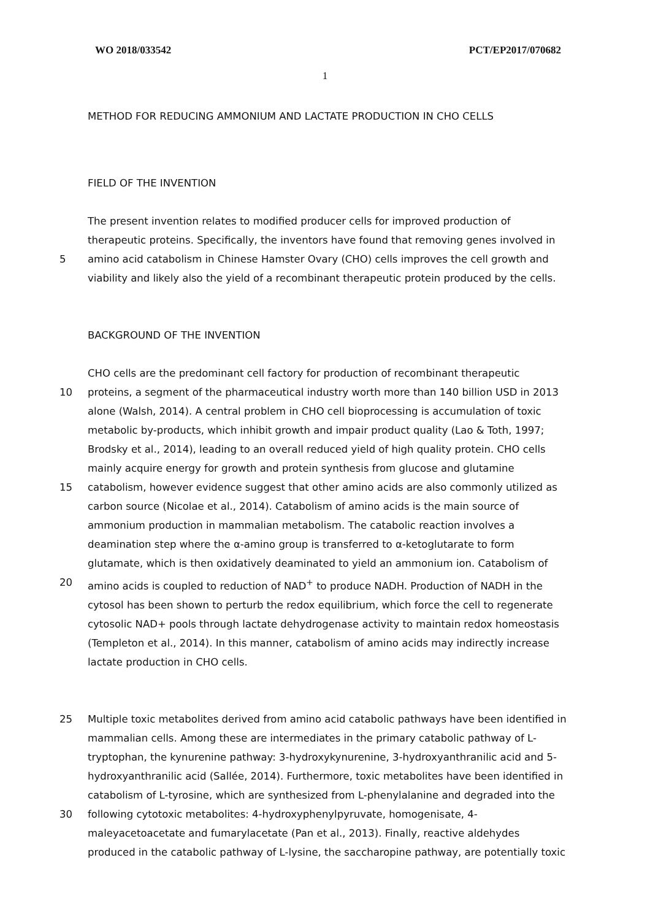WO 2018/033542 PCT/EP2017/070682
1
METHOD FOR REDUCING AMMONIUM AND LACTATE PRODUCTION IN CHO CELLS
FIELD OF THE INVENTION
The present invention relates to modified producer cells for improved production of
therapeutic proteins. Specifically, the inventors have found that removing genes involved in
5 amino acid catabolism in Chinese Hamster Ovary (CHO) cells improves the cell growth and
viability and likely also the yield of a recombinant therapeutic protein produced by the cells.
BACKGROUND OF THE INVENTION
CHO cells are the predominant cell factory for production of recombinant therapeutic
10 proteins, a segment of the pharmaceutical industry worth more than 140 billion USD in 2013
alone (Walsh, 2014). A central problem in CHO cell bioprocessing is accumulation of toxic
metabolic by-products, which inhibit growth and impair product quality (Lao & Toth, 1997;
Brodsky et al., 2014), leading to an overall reduced yield of high quality protein. CHO cells
mainly acquire energy for growth and protein synthesis from glucose and glutamine
15 catabolism, however evidence suggest that other amino acids are also commonly utilized as
carbon source (Nicolae et al., 2014). Catabolism of amino acids is the main source of
ammonium production in mammalian metabolism. The catabolic reaction involves a
deamination step where the α-amino group is transferred to α-ketoglutarate to form
glutamate, which is then oxidatively deaminated to yield an ammonium ion. Catabolism of
20 amino acids is coupled to reduction of NAD<sup>+</sup> to produce NADH. Production of NADH in the
cytosol has been shown to perturb the redox equilibrium, which force the cell to regenerate
cytosolic NAD+ pools through lactate dehydrogenase activity to maintain redox homeostasis
(Templeton et al., 2014). In this manner, catabolism of amino acids may indirectly increase
lactate production in CHO cells.
25 Multiple toxic metabolites derived from amino acid catabolic pathways have been identified in
mammalian cells. Among these are intermediates in the primary catabolic pathway of L-
tryptophan, the kynurenine pathway: 3-hydroxykynurenine, 3-hydroxyanthranilic acid and 5-
hydroxyanthranilic acid (Sallée, 2014). Furthermore, toxic metabolites have been identified in
catabolism of L-tyrosine, which are synthesized from L-phenylalanine and degraded into the
30 following cytotoxic metabolites: 4-hydroxyphenylpyruvate, homogenisate, 4-
maleyacetoacetate and fumarylacetate (Pan et al., 2013). Finally, reactive aldehydes
produced in the catabolic pathway of L-lysine, the saccharopine pathway, are potentially toxic